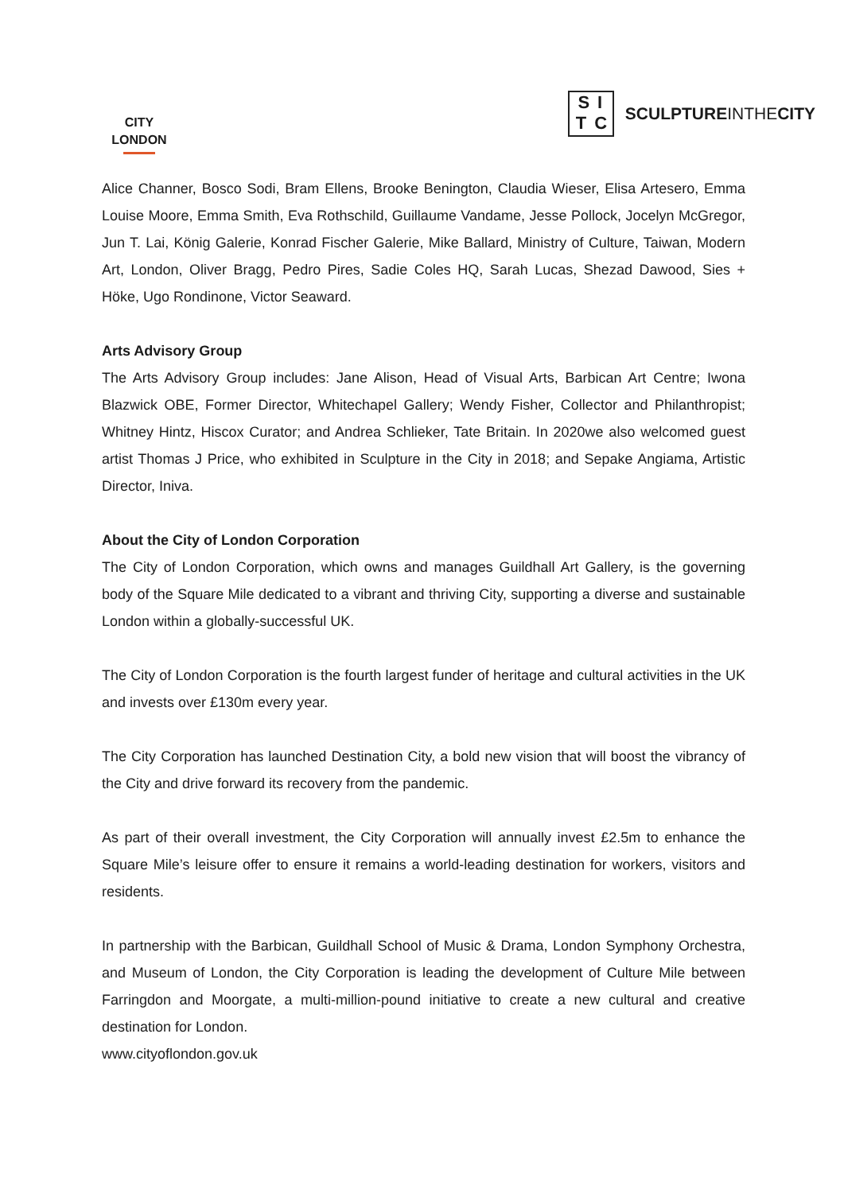CITY
LONDON
SI TC
SCULPTUREINTHECITY
Alice Channer, Bosco Sodi, Bram Ellens, Brooke Benington, Claudia Wieser, Elisa Artesero, Emma Louise Moore, Emma Smith, Eva Rothschild, Guillaume Vandame, Jesse Pollock, Jocelyn McGregor, Jun T. Lai, König Galerie, Konrad Fischer Galerie, Mike Ballard, Ministry of Culture, Taiwan, Modern Art, London, Oliver Bragg, Pedro Pires, Sadie Coles HQ, Sarah Lucas, Shezad Dawood, Sies + Höke, Ugo Rondinone, Victor Seaward.
Arts Advisory Group
The Arts Advisory Group includes: Jane Alison, Head of Visual Arts, Barbican Art Centre; Iwona Blazwick OBE, Former Director, Whitechapel Gallery; Wendy Fisher, Collector and Philanthropist; Whitney Hintz, Hiscox Curator; and Andrea Schlieker, Tate Britain. In 2020we also welcomed guest artist Thomas J Price, who exhibited in Sculpture in the City in 2018; and Sepake Angiama, Artistic Director, Iniva.
About the City of London Corporation
The City of London Corporation, which owns and manages Guildhall Art Gallery, is the governing body of the Square Mile dedicated to a vibrant and thriving City, supporting a diverse and sustainable London within a globally-successful UK.
The City of London Corporation is the fourth largest funder of heritage and cultural activities in the UK and invests over £130m every year.
The City Corporation has launched Destination City, a bold new vision that will boost the vibrancy of the City and drive forward its recovery from the pandemic.
As part of their overall investment, the City Corporation will annually invest £2.5m to enhance the Square Mile’s leisure offer to ensure it remains a world-leading destination for workers, visitors and residents.
In partnership with the Barbican, Guildhall School of Music & Drama, London Symphony Orchestra, and Museum of London, the City Corporation is leading the development of Culture Mile between Farringdon and Moorgate, a multi-million-pound initiative to create a new cultural and creative destination for London.
www.cityoflondon.gov.uk